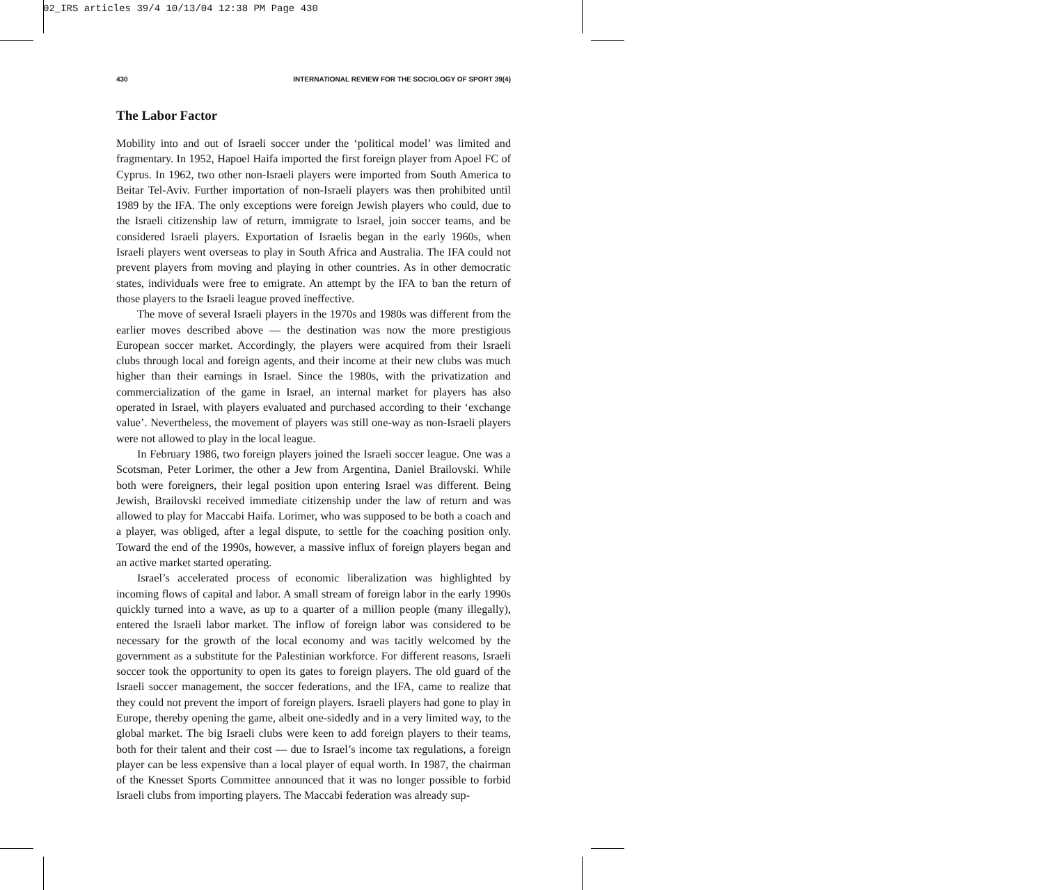02_IRS articles 39/4 10/13/04 12:38 PM Page 430
430 INTERNATIONAL REVIEW FOR THE SOCIOLOGY OF SPORT 39(4)
The Labor Factor
Mobility into and out of Israeli soccer under the ‘political model’ was limited and fragmentary. In 1952, Hapoel Haifa imported the first foreign player from Apoel FC of Cyprus. In 1962, two other non-Israeli players were imported from South America to Beitar Tel-Aviv. Further importation of non-Israeli players was then prohibited until 1989 by the IFA. The only exceptions were foreign Jewish players who could, due to the Israeli citizenship law of return, immigrate to Israel, join soccer teams, and be considered Israeli players. Exportation of Israelis began in the early 1960s, when Israeli players went overseas to play in South Africa and Australia. The IFA could not prevent players from moving and playing in other countries. As in other democratic states, individuals were free to emigrate. An attempt by the IFA to ban the return of those players to the Israeli league proved ineffective.
The move of several Israeli players in the 1970s and 1980s was different from the earlier moves described above — the destination was now the more prestigious European soccer market. Accordingly, the players were acquired from their Israeli clubs through local and foreign agents, and their income at their new clubs was much higher than their earnings in Israel. Since the 1980s, with the privatization and commercialization of the game in Israel, an internal market for players has also operated in Israel, with players evaluated and purchased according to their ‘exchange value’. Nevertheless, the movement of players was still one-way as non-Israeli players were not allowed to play in the local league.
In February 1986, two foreign players joined the Israeli soccer league. One was a Scotsman, Peter Lorimer, the other a Jew from Argentina, Daniel Brailovski. While both were foreigners, their legal position upon entering Israel was different. Being Jewish, Brailovski received immediate citizenship under the law of return and was allowed to play for Maccabi Haifa. Lorimer, who was supposed to be both a coach and a player, was obliged, after a legal dispute, to settle for the coaching position only. Toward the end of the 1990s, however, a massive influx of foreign players began and an active market started operating.
Israel’s accelerated process of economic liberalization was highlighted by incoming flows of capital and labor. A small stream of foreign labor in the early 1990s quickly turned into a wave, as up to a quarter of a million people (many illegally), entered the Israeli labor market. The inflow of foreign labor was considered to be necessary for the growth of the local economy and was tacitly welcomed by the government as a substitute for the Palestinian workforce. For different reasons, Israeli soccer took the opportunity to open its gates to foreign players. The old guard of the Israeli soccer management, the soccer federations, and the IFA, came to realize that they could not prevent the import of foreign players. Israeli players had gone to play in Europe, thereby opening the game, albeit one-sidedly and in a very limited way, to the global market. The big Israeli clubs were keen to add foreign players to their teams, both for their talent and their cost — due to Israel’s income tax regulations, a foreign player can be less expensive than a local player of equal worth. In 1987, the chairman of the Knesset Sports Committee announced that it was no longer possible to forbid Israeli clubs from importing players. The Maccabi federation was already sup-